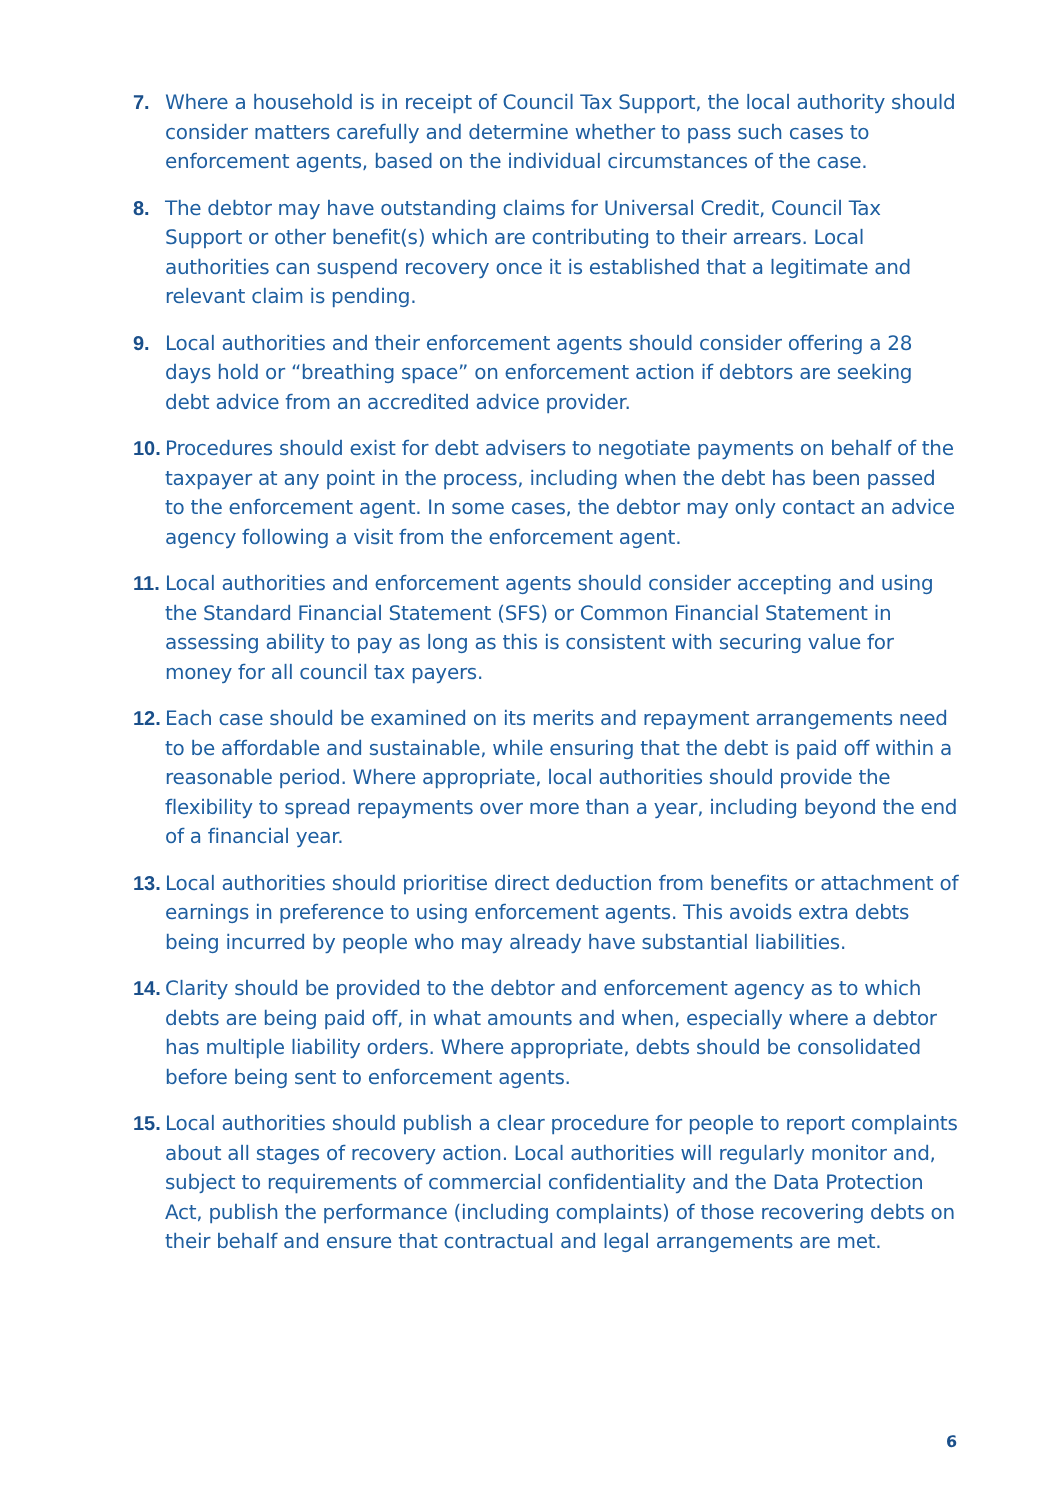7. Where a household is in receipt of Council Tax Support, the local authority should consider matters carefully and determine whether to pass such cases to enforcement agents, based on the individual circumstances of the case.
8. The debtor may have outstanding claims for Universal Credit, Council Tax Support or other benefit(s) which are contributing to their arrears. Local authorities can suspend recovery once it is established that a legitimate and relevant claim is pending.
9. Local authorities and their enforcement agents should consider offering a 28 days hold or “breathing space” on enforcement action if debtors are seeking debt advice from an accredited advice provider.
10.
Procedures should exist for debt advisers to negotiate payments on behalf of the taxpayer at any point in the process, including when the debt has been passed to the enforcement agent. In some cases, the debtor may only contact an advice agency following a visit from the enforcement agent.
11.
Local authorities and enforcement agents should consider accepting and using the Standard Financial Statement (SFS) or Common Financial Statement in assessing ability to pay as long as this is consistent with securing value for money for all council tax payers.
12.
Each case should be examined on its merits and repayment arrangements need to be affordable and sustainable, while ensuring that the debt is paid off within a reasonable period. Where appropriate, local authorities should provide the flexibility to spread repayments over more than a year, including beyond the end of a financial year.
13.
Local authorities should prioritise direct deduction from benefits or attachment of earnings in preference to using enforcement agents. This avoids extra debts being incurred by people who may already have substantial liabilities.
14.
Clarity should be provided to the debtor and enforcement agency as to which debts are being paid off, in what amounts and when, especially where a debtor has multiple liability orders. Where appropriate, debts should be consolidated before being sent to enforcement agents.
15.
Local authorities should publish a clear procedure for people to report complaints about all stages of recovery action. Local authorities will regularly monitor and, subject to requirements of commercial confidentiality and the Data Protection Act, publish the performance (including complaints) of those recovering debts on their behalf and ensure that contractual and legal arrangements are met.
6